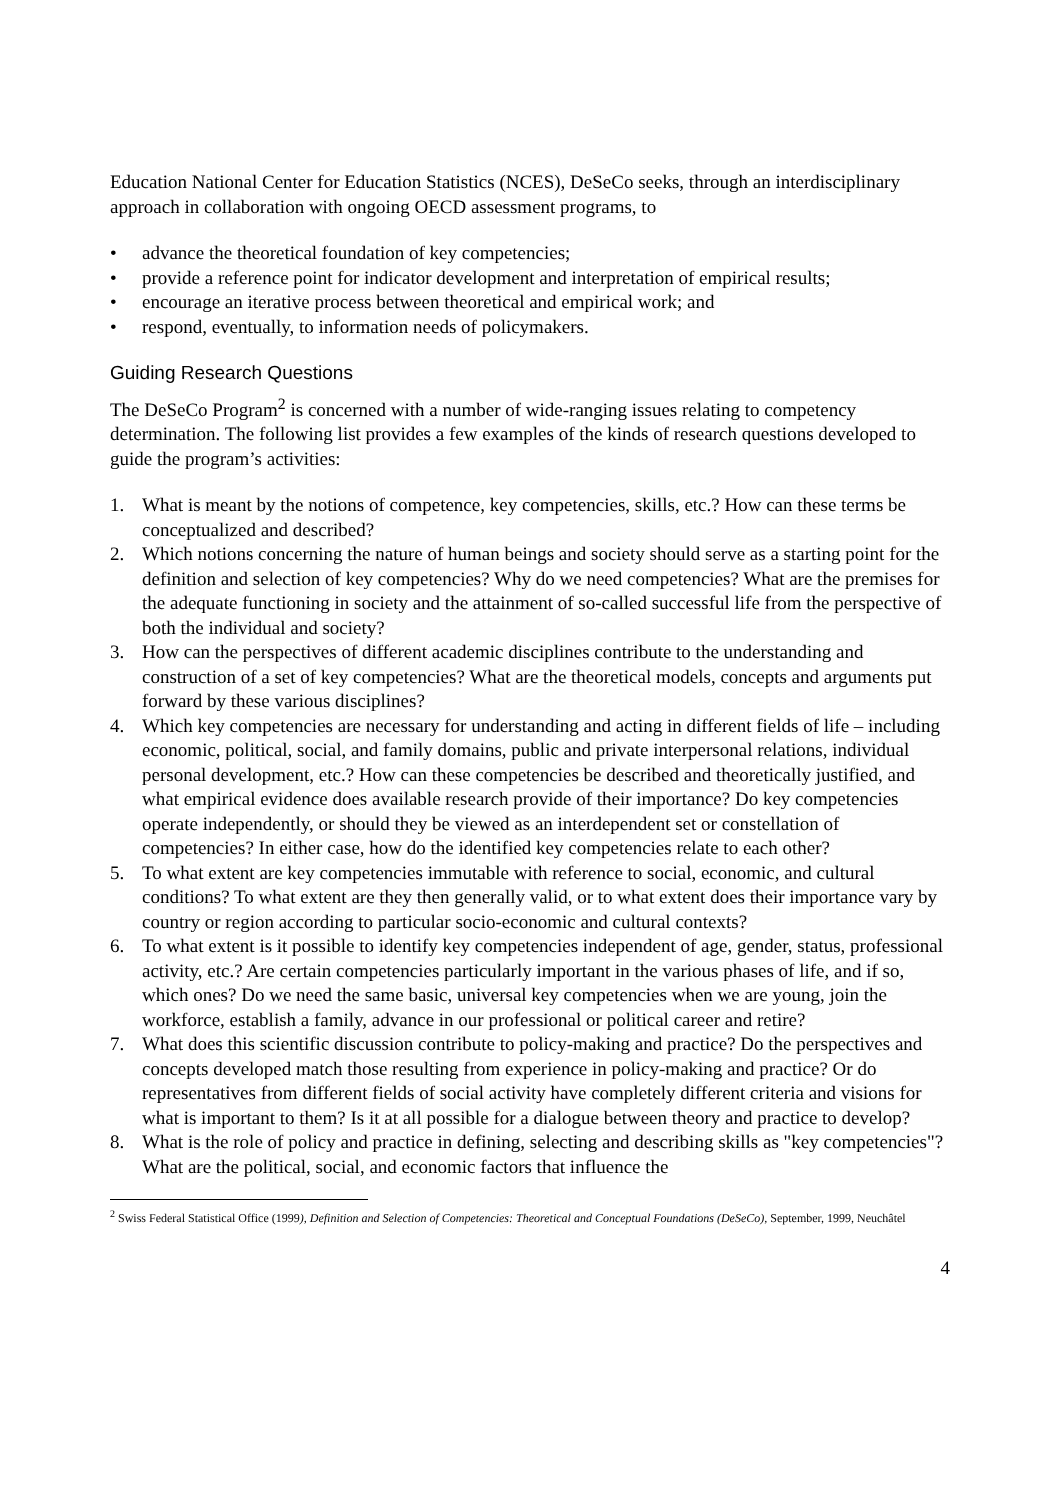Education National Center for Education Statistics (NCES), DeSeCo seeks, through an interdisciplinary approach in collaboration with ongoing OECD assessment programs, to
• advance the theoretical foundation of key competencies;
• provide a reference point for indicator development and interpretation of empirical results;
• encourage an iterative process between theoretical and empirical work; and
• respond, eventually, to information needs of policymakers.
Guiding Research Questions
The DeSeCo Program<sup>2</sup> is concerned with a number of wide-ranging issues relating to competency determination. The following list provides a few examples of the kinds of research questions developed to guide the program’s activities:
1. What is meant by the notions of competence, key competencies, skills, etc.? How can these terms be conceptualized and described?
2. Which notions concerning the nature of human beings and society should serve as a starting point for the definition and selection of key competencies? Why do we need competencies? What are the premises for the adequate functioning in society and the attainment of so-called successful life from the perspective of both the individual and society?
3. How can the perspectives of different academic disciplines contribute to the understanding and construction of a set of key competencies? What are the theoretical models, concepts and arguments put forward by these various disciplines?
4. Which key competencies are necessary for understanding and acting in different fields of life – including economic, political, social, and family domains, public and private interpersonal relations, individual personal development, etc.? How can these competencies be described and theoretically justified, and what empirical evidence does available research provide of their importance? Do key competencies operate independently, or should they be viewed as an interdependent set or constellation of competencies? In either case, how do the identified key competencies relate to each other?
5. To what extent are key competencies immutable with reference to social, economic, and cultural conditions? To what extent are they then generally valid, or to what extent does their importance vary by country or region according to particular socio-economic and cultural contexts?
6. To what extent is it possible to identify key competencies independent of age, gender, status, professional activity, etc.? Are certain competencies particularly important in the various phases of life, and if so, which ones? Do we need the same basic, universal key competencies when we are young, join the workforce, establish a family, advance in our professional or political career and retire?
7. What does this scientific discussion contribute to policy-making and practice? Do the perspectives and concepts developed match those resulting from experience in policy-making and practice? Or do representatives from different fields of social activity have completely different criteria and visions for what is important to them? Is it at all possible for a dialogue between theory and practice to develop?
8. What is the role of policy and practice in defining, selecting and describing skills as "key competencies"? What are the political, social, and economic factors that influence the
<sup>2</sup> Swiss Federal Statistical Office (1999), Definition and Selection of Competencies: Theoretical and Conceptual Foundations (DeSeCo), September, 1999, Neuchâtel
4